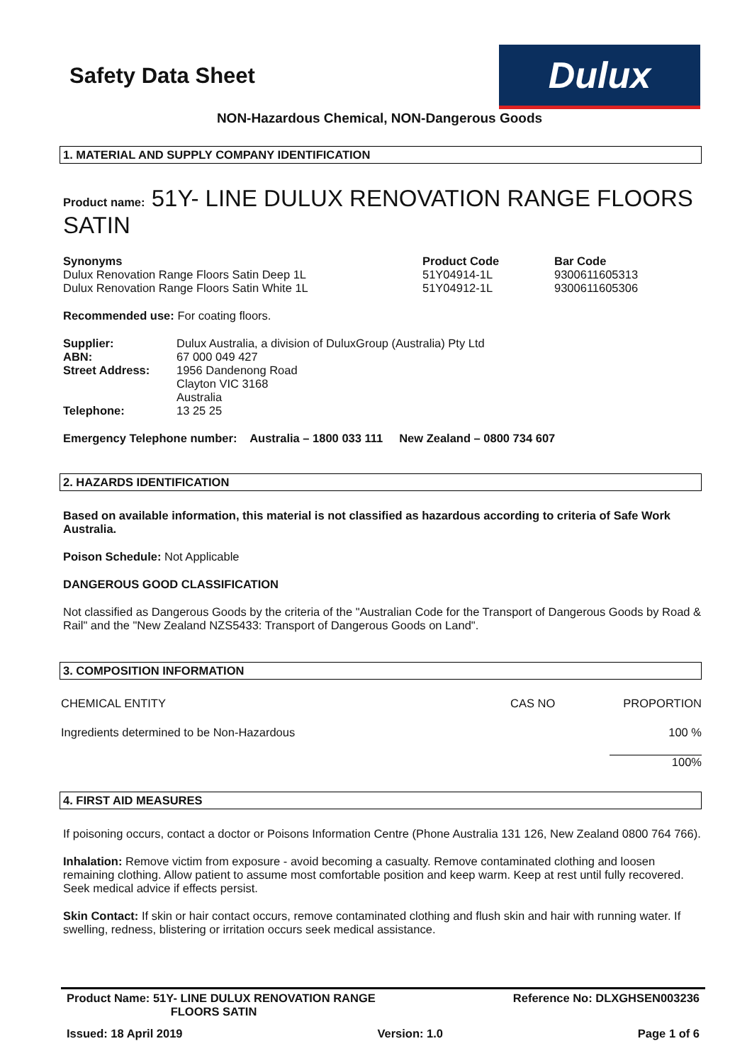Safety Data Sheet
Dulux
NON-Hazardous Chemical, NON-Dangerous Goods
1. MATERIAL AND SUPPLY COMPANY IDENTIFICATION
Product name: 51Y- LINE DULUX RENOVATION RANGE FLOORS SATIN
| Synonyms Dulux Renovation Range Floors Satin Deep 1L Dulux Renovation Range Floors Satin White 1L | Product Code 51Y04914-1L 51Y04912-1L | Bar Code 9300611605313 9300611605306 |
Recommended use: For coating floors.
| Supplier: | Dulux Australia, a division of DuluxGroup (Australia) Pty Ltd |
| ABN: | 67 000 049 427 |
| Street Address: | 1956 Dandenong Road Clayton VIC 3168 Australia |
| Telephone: | 13 25 25 |
Emergency Telephone number: Australia – 1800 033 111 New Zealand – 0800 734 607
2. HAZARDS IDENTIFICATION
Based on available information, this material is not classified as hazardous according to criteria of Safe Work Australia.
Poison Schedule: Not Applicable
DANGEROUS GOOD CLASSIFICATION
Not classified as Dangerous Goods by the criteria of the "Australian Code for the Transport of Dangerous Goods by Road & Rail" and the "New Zealand NZS5433: Transport of Dangerous Goods on Land".
3. COMPOSITION INFORMATION
| CHEMICAL ENTITY | CAS NO | PROPORTION |
| Ingredients determined to be Non-Hazardous | | 100 % |
| | | 100% |
4. FIRST AID MEASURES
If poisoning occurs, contact a doctor or Poisons Information Centre (Phone Australia 131 126, New Zealand 0800 764 766).
Inhalation: Remove victim from exposure - avoid becoming a casualty. Remove contaminated clothing and loosen remaining clothing. Allow patient to assume most comfortable position and keep warm. Keep at rest until fully recovered. Seek medical advice if effects persist.
Skin Contact: If skin or hair contact occurs, remove contaminated clothing and flush skin and hair with running water. If swelling, redness, blistering or irritation occurs seek medical assistance.
Product Name: 51Y- LINE DULUX RENOVATION RANGE
FLOORS SATIN
Reference No: DLXGHSEN003236
Issued: 18 April 2019 Version: 1.0 Page 1 of 6